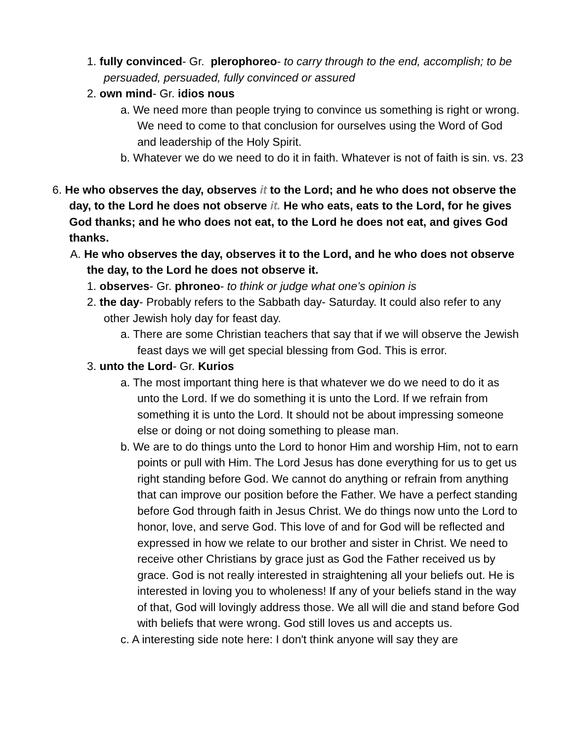1. fully convinced- Gr. plerophoreo- to carry through to the end, accomplish; to be persuaded, persuaded, fully convinced or assured
2. own mind- Gr. idios nous
a. We need more than people trying to convince us something is right or wrong. We need to come to that conclusion for ourselves using the Word of God and leadership of the Holy Spirit.
b. Whatever we do we need to do it in faith. Whatever is not of faith is sin. vs. 23
6. He who observes the day, observes it to the Lord; and he who does not observe the day, to the Lord he does not observe it. He who eats, eats to the Lord, for he gives God thanks; and he who does not eat, to the Lord he does not eat, and gives God thanks.
A. He who observes the day, observes it to the Lord, and he who does not observe the day, to the Lord he does not observe it.
1. observes- Gr. phroneo- to think or judge what one’s opinion is
2. the day- Probably refers to the Sabbath day- Saturday. It could also refer to any other Jewish holy day for feast day.
a. There are some Christian teachers that say that if we will observe the Jewish feast days we will get special blessing from God. This is error.
3. unto the Lord- Gr. Kurios
a. The most important thing here is that whatever we do we need to do it as unto the Lord. If we do something it is unto the Lord. If we refrain from something it is unto the Lord. It should not be about impressing someone else or doing or not doing something to please man.
b. We are to do things unto the Lord to honor Him and worship Him, not to earn points or pull with Him. The Lord Jesus has done everything for us to get us right standing before God. We cannot do anything or refrain from anything that can improve our position before the Father. We have a perfect standing before God through faith in Jesus Christ. We do things now unto the Lord to honor, love, and serve God. This love of and for God will be reflected and expressed in how we relate to our brother and sister in Christ. We need to receive other Christians by grace just as God the Father received us by grace. God is not really interested in straightening all your beliefs out. He is interested in loving you to wholeness! If any of your beliefs stand in the way of that, God will lovingly address those. We all will die and stand before God with beliefs that were wrong. God still loves us and accepts us.
c. A interesting side note here: I don't think anyone will say they are